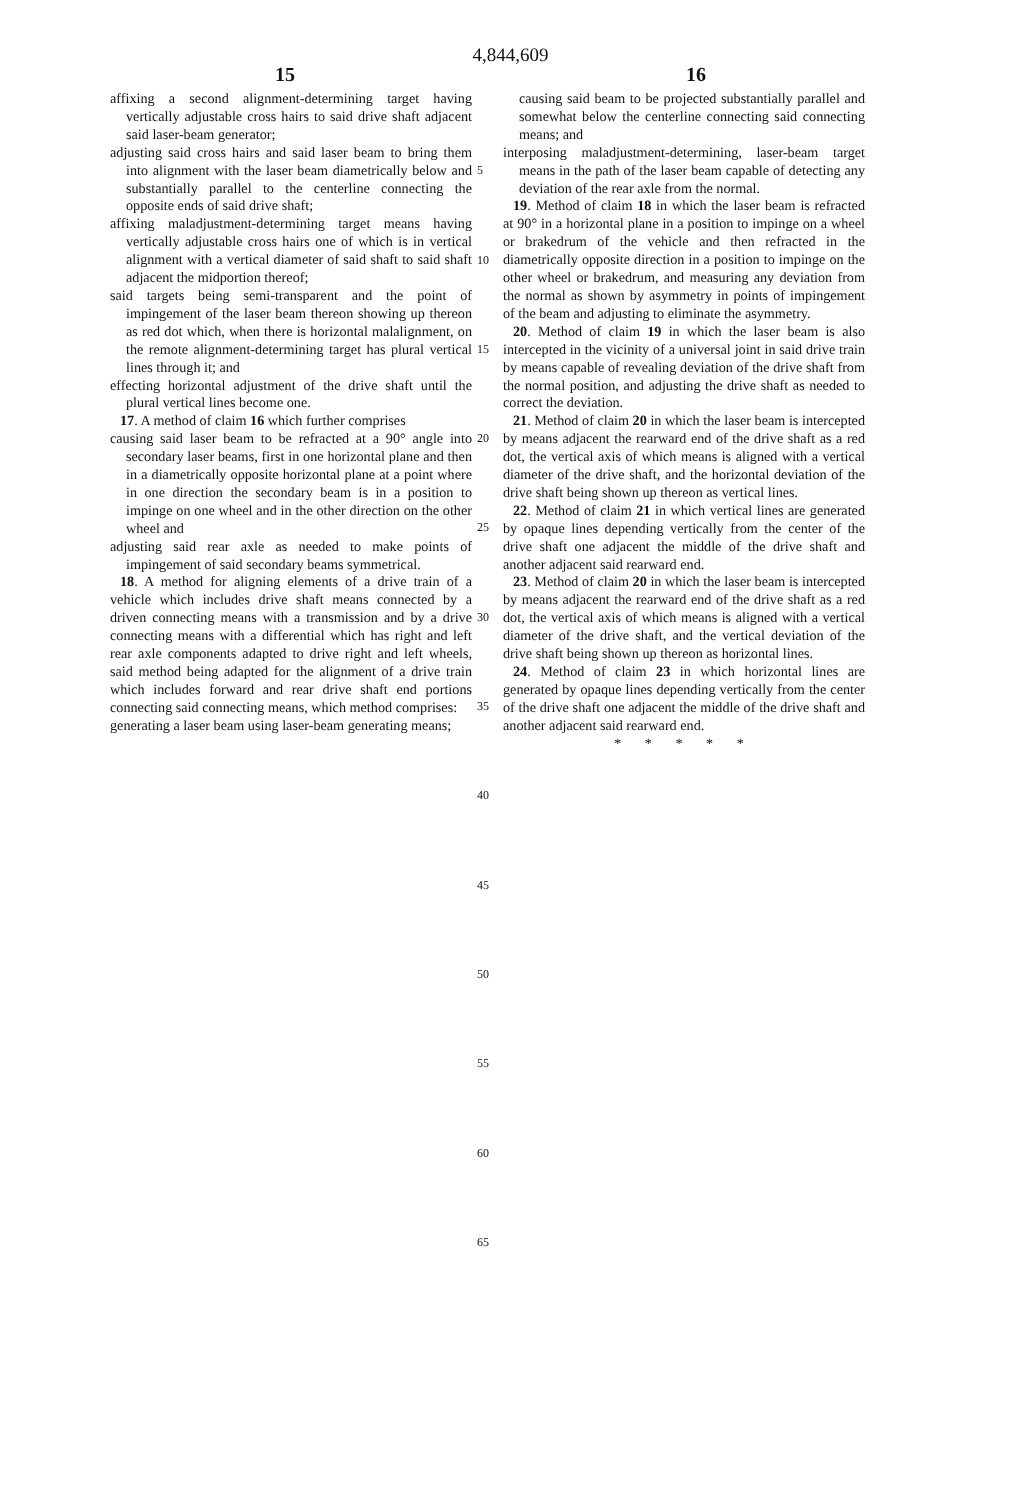4,844,609
15 16
affixing a second alignment-determining target having vertically adjustable cross hairs to said drive shaft adjacent said laser-beam generator;
adjusting said cross hairs and said laser beam to bring them into alignment with the laser beam diametrically below and substantially parallel to the centerline connecting the opposite ends of said drive shaft;
affixing maladjustment-determining target means having vertically adjustable cross hairs one of which is in vertical alignment with a vertical diameter of said shaft to said shaft adjacent the midportion thereof;
said targets being semi-transparent and the point of impingement of the laser beam thereon showing up thereon as red dot which, when there is horizontal malalignment, on the remote alignment-determining target has plural vertical lines through it; and
effecting horizontal adjustment of the drive shaft until the plural vertical lines become one.
17. A method of claim 16 which further comprises
causing said laser beam to be refracted at a 90° angle into secondary laser beams, first in one horizontal plane and then in a diametrically opposite horizontal plane at a point where in one direction the secondary beam is in a position to impinge on one wheel and in the other direction on the other wheel and
adjusting said rear axle as needed to make points of impingement of said secondary beams symmetrical.
18. A method for aligning elements of a drive train of a vehicle which includes drive shaft means connected by a driven connecting means with a transmission and by a drive connecting means with a differential which has right and left rear axle components adapted to drive right and left wheels, said method being adapted for the alignment of a drive train which includes forward and rear drive shaft end portions connecting said connecting means, which method comprises:
generating a laser beam using laser-beam generating means;
causing said beam to be projected substantially parallel and somewhat below the centerline connecting said connecting means; and
interposing maladjustment-determining, laser-beam target means in the path of the laser beam capable of detecting any deviation of the rear axle from the normal.
19. Method of claim 18 in which the laser beam is refracted at 90° in a horizontal plane in a position to impinge on a wheel or brakedrum of the vehicle and then refracted in the diametrically opposite direction in a position to impinge on the other wheel or brakedrum, and measuring any deviation from the normal as shown by asymmetry in points of impingement of the beam and adjusting to eliminate the asymmetry.
20. Method of claim 19 in which the laser beam is also intercepted in the vicinity of a universal joint in said drive train by means capable of revealing deviation of the drive shaft from the normal position, and adjusting the drive shaft as needed to correct the deviation.
21. Method of claim 20 in which the laser beam is intercepted by means adjacent the rearward end of the drive shaft as a red dot, the vertical axis of which means is aligned with a vertical diameter of the drive shaft, and the horizontal deviation of the drive shaft being shown up thereon as vertical lines.
22. Method of claim 21 in which vertical lines are generated by opaque lines depending vertically from the center of the drive shaft one adjacent the middle of the drive shaft and another adjacent said rearward end.
23. Method of claim 20 in which the laser beam is intercepted by means adjacent the rearward end of the drive shaft as a red dot, the vertical axis of which means is aligned with a vertical diameter of the drive shaft, and the vertical deviation of the drive shaft being shown up thereon as horizontal lines.
24. Method of claim 23 in which horizontal lines are generated by opaque lines depending vertically from the center of the drive shaft one adjacent the middle of the drive shaft and another adjacent said rearward end.
* * * * *
5
10
15
20
25
30
35
40
45
50
55
60
65